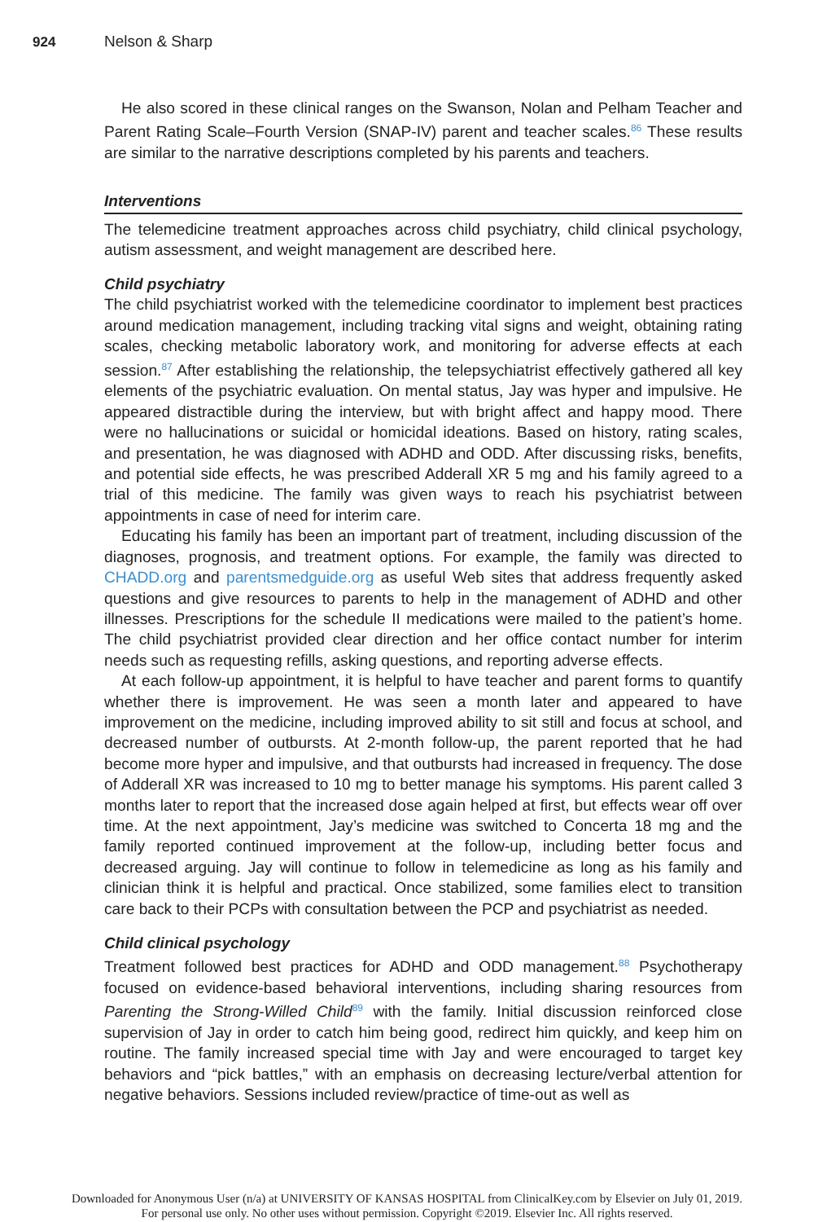924 Nelson & Sharp
He also scored in these clinical ranges on the Swanson, Nolan and Pelham Teacher and Parent Rating Scale–Fourth Version (SNAP-IV) parent and teacher scales.<sup>86</sup> These results are similar to the narrative descriptions completed by his parents and teachers.
Interventions
The telemedicine treatment approaches across child psychiatry, child clinical psychology, autism assessment, and weight management are described here.
Child psychiatry
The child psychiatrist worked with the telemedicine coordinator to implement best practices around medication management, including tracking vital signs and weight, obtaining rating scales, checking metabolic laboratory work, and monitoring for adverse effects at each session.<sup>87</sup> After establishing the relationship, the telepsychiatrist effectively gathered all key elements of the psychiatric evaluation. On mental status, Jay was hyper and impulsive. He appeared distractible during the interview, but with bright affect and happy mood. There were no hallucinations or suicidal or homicidal ideations. Based on history, rating scales, and presentation, he was diagnosed with ADHD and ODD. After discussing risks, benefits, and potential side effects, he was prescribed Adderall XR 5 mg and his family agreed to a trial of this medicine. The family was given ways to reach his psychiatrist between appointments in case of need for interim care.
Educating his family has been an important part of treatment, including discussion of the diagnoses, prognosis, and treatment options. For example, the family was directed to CHADD.org and parentsmedguide.org as useful Web sites that address frequently asked questions and give resources to parents to help in the management of ADHD and other illnesses. Prescriptions for the schedule II medications were mailed to the patient’s home. The child psychiatrist provided clear direction and her office contact number for interim needs such as requesting refills, asking questions, and reporting adverse effects.
At each follow-up appointment, it is helpful to have teacher and parent forms to quantify whether there is improvement. He was seen a month later and appeared to have improvement on the medicine, including improved ability to sit still and focus at school, and decreased number of outbursts. At 2-month follow-up, the parent reported that he had become more hyper and impulsive, and that outbursts had increased in frequency. The dose of Adderall XR was increased to 10 mg to better manage his symptoms. His parent called 3 months later to report that the increased dose again helped at first, but effects wear off over time. At the next appointment, Jay’s medicine was switched to Concerta 18 mg and the family reported continued improvement at the follow-up, including better focus and decreased arguing. Jay will continue to follow in telemedicine as long as his family and clinician think it is helpful and practical. Once stabilized, some families elect to transition care back to their PCPs with consultation between the PCP and psychiatrist as needed.
Child clinical psychology
Treatment followed best practices for ADHD and ODD management.<sup>88</sup> Psychotherapy focused on evidence-based behavioral interventions, including sharing resources from Parenting the Strong-Willed Child<sup>89</sup> with the family. Initial discussion reinforced close supervision of Jay in order to catch him being good, redirect him quickly, and keep him on routine. The family increased special time with Jay and were encouraged to target key behaviors and “pick battles,” with an emphasis on decreasing lecture/verbal attention for negative behaviors. Sessions included review/practice of time-out as well as
Downloaded for Anonymous User (n/a) at UNIVERSITY OF KANSAS HOSPITAL from ClinicalKey.com by Elsevier on July 01, 2019.
For personal use only. No other uses without permission. Copyright ©2019. Elsevier Inc. All rights reserved.